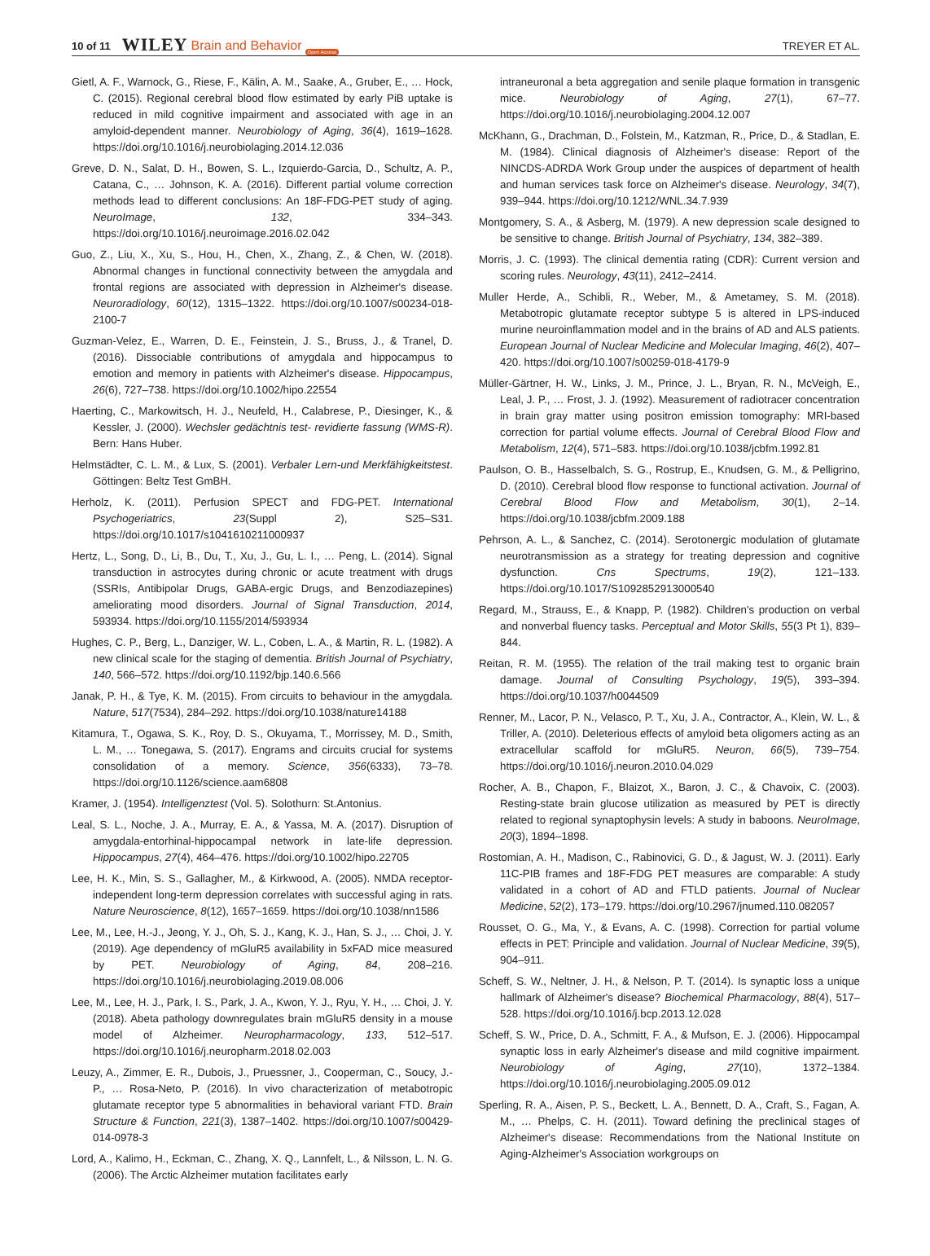10 of 11 WILEY Brain and Behavior Open Access TREYER ET AL.
Gietl, A. F., Warnock, G., Riese, F., Kälin, A. M., Saake, A., Gruber, E., … Hock, C. (2015). Regional cerebral blood flow estimated by early PiB uptake is reduced in mild cognitive impairment and associated with age in an amyloid-dependent manner. Neurobiology of Aging, 36(4), 1619–1628. https://doi.org/10.1016/j.neurobiolaging.2014.12.036
Greve, D. N., Salat, D. H., Bowen, S. L., Izquierdo-Garcia, D., Schultz, A. P., Catana, C., … Johnson, K. A. (2016). Different partial volume correction methods lead to different conclusions: An 18F-FDG-PET study of aging. NeuroImage, 132, 334–343. https://doi.org/10.1016/j.neuroimage.2016.02.042
Guo, Z., Liu, X., Xu, S., Hou, H., Chen, X., Zhang, Z., & Chen, W. (2018). Abnormal changes in functional connectivity between the amygdala and frontal regions are associated with depression in Alzheimer's disease. Neuroradiology, 60(12), 1315–1322. https://doi.org/10.1007/s00234-018-2100-7
Guzman-Velez, E., Warren, D. E., Feinstein, J. S., Bruss, J., & Tranel, D. (2016). Dissociable contributions of amygdala and hippocampus to emotion and memory in patients with Alzheimer's disease. Hippocampus, 26(6), 727–738. https://doi.org/10.1002/hipo.22554
Haerting, C., Markowitsch, H. J., Neufeld, H., Calabrese, P., Diesinger, K., & Kessler, J. (2000). Wechsler gedächtnis test- revidierte fassung (WMS-R). Bern: Hans Huber.
Helmstädter, C. L. M., & Lux, S. (2001). Verbaler Lern-und Merkfähigkeitstest. Göttingen: Beltz Test GmBH.
Herholz, K. (2011). Perfusion SPECT and FDG-PET. International Psychogeriatrics, 23(Suppl 2), S25–S31. https://doi.org/10.1017/s1041610211000937
Hertz, L., Song, D., Li, B., Du, T., Xu, J., Gu, L. I., … Peng, L. (2014). Signal transduction in astrocytes during chronic or acute treatment with drugs (SSRIs, Antibipolar Drugs, GABA-ergic Drugs, and Benzodiazepines) ameliorating mood disorders. Journal of Signal Transduction, 2014, 593934. https://doi.org/10.1155/2014/593934
Hughes, C. P., Berg, L., Danziger, W. L., Coben, L. A., & Martin, R. L. (1982). A new clinical scale for the staging of dementia. British Journal of Psychiatry, 140, 566–572. https://doi.org/10.1192/bjp.140.6.566
Janak, P. H., & Tye, K. M. (2015). From circuits to behaviour in the amygdala. Nature, 517(7534), 284–292. https://doi.org/10.1038/nature14188
Kitamura, T., Ogawa, S. K., Roy, D. S., Okuyama, T., Morrissey, M. D., Smith, L. M., … Tonegawa, S. (2017). Engrams and circuits crucial for systems consolidation of a memory. Science, 356(6333), 73–78. https://doi.org/10.1126/science.aam6808
Kramer, J. (1954). Intelligenztest (Vol. 5). Solothurn: St.Antonius.
Leal, S. L., Noche, J. A., Murray, E. A., & Yassa, M. A. (2017). Disruption of amygdala-entorhinal-hippocampal network in late-life depression. Hippocampus, 27(4), 464–476. https://doi.org/10.1002/hipo.22705
Lee, H. K., Min, S. S., Gallagher, M., & Kirkwood, A. (2005). NMDA receptor-independent long-term depression correlates with successful aging in rats. Nature Neuroscience, 8(12), 1657–1659. https://doi.org/10.1038/nn1586
Lee, M., Lee, H.-J., Jeong, Y. J., Oh, S. J., Kang, K. J., Han, S. J., … Choi, J. Y. (2019). Age dependency of mGluR5 availability in 5xFAD mice measured by PET. Neurobiology of Aging, 84, 208–216. https://doi.org/10.1016/j.neurobiolaging.2019.08.006
Lee, M., Lee, H. J., Park, I. S., Park, J. A., Kwon, Y. J., Ryu, Y. H., … Choi, J. Y. (2018). Abeta pathology downregulates brain mGluR5 density in a mouse model of Alzheimer. Neuropharmacology, 133, 512–517. https://doi.org/10.1016/j.neuropharm.2018.02.003
Leuzy, A., Zimmer, E. R., Dubois, J., Pruessner, J., Cooperman, C., Soucy, J.-P., … Rosa-Neto, P. (2016). In vivo characterization of metabotropic glutamate receptor type 5 abnormalities in behavioral variant FTD. Brain Structure & Function, 221(3), 1387–1402. https://doi.org/10.1007/s00429-014-0978-3
Lord, A., Kalimo, H., Eckman, C., Zhang, X. Q., Lannfelt, L., & Nilsson, L. N. G. (2006). The Arctic Alzheimer mutation facilitates early
intraneuronal a beta aggregation and senile plaque formation in transgenic mice. Neurobiology of Aging, 27(1), 67–77. https://doi.org/10.1016/j.neurobiolaging.2004.12.007
McKhann, G., Drachman, D., Folstein, M., Katzman, R., Price, D., & Stadlan, E. M. (1984). Clinical diagnosis of Alzheimer's disease: Report of the NINCDS-ADRDA Work Group under the auspices of department of health and human services task force on Alzheimer's disease. Neurology, 34(7), 939–944. https://doi.org/10.1212/WNL.34.7.939
Montgomery, S. A., & Asberg, M. (1979). A new depression scale designed to be sensitive to change. British Journal of Psychiatry, 134, 382–389.
Morris, J. C. (1993). The clinical dementia rating (CDR): Current version and scoring rules. Neurology, 43(11), 2412–2414.
Muller Herde, A., Schibli, R., Weber, M., & Ametamey, S. M. (2018). Metabotropic glutamate receptor subtype 5 is altered in LPS-induced murine neuroinflammation model and in the brains of AD and ALS patients. European Journal of Nuclear Medicine and Molecular Imaging, 46(2), 407–420. https://doi.org/10.1007/s00259-018-4179-9
Müller-Gärtner, H. W., Links, J. M., Prince, J. L., Bryan, R. N., McVeigh, E., Leal, J. P., … Frost, J. J. (1992). Measurement of radiotracer concentration in brain gray matter using positron emission tomography: MRI-based correction for partial volume effects. Journal of Cerebral Blood Flow and Metabolism, 12(4), 571–583. https://doi.org/10.1038/jcbfm.1992.81
Paulson, O. B., Hasselbalch, S. G., Rostrup, E., Knudsen, G. M., & Pelligrino, D. (2010). Cerebral blood flow response to functional activation. Journal of Cerebral Blood Flow and Metabolism, 30(1), 2–14. https://doi.org/10.1038/jcbfm.2009.188
Pehrson, A. L., & Sanchez, C. (2014). Serotonergic modulation of glutamate neurotransmission as a strategy for treating depression and cognitive dysfunction. Cns Spectrums, 19(2), 121–133. https://doi.org/10.1017/S1092852913000540
Regard, M., Strauss, E., & Knapp, P. (1982). Children's production on verbal and nonverbal fluency tasks. Perceptual and Motor Skills, 55(3 Pt 1), 839–844.
Reitan, R. M. (1955). The relation of the trail making test to organic brain damage. Journal of Consulting Psychology, 19(5), 393–394. https://doi.org/10.1037/h0044509
Renner, M., Lacor, P. N., Velasco, P. T., Xu, J. A., Contractor, A., Klein, W. L., & Triller, A. (2010). Deleterious effects of amyloid beta oligomers acting as an extracellular scaffold for mGluR5. Neuron, 66(5), 739–754. https://doi.org/10.1016/j.neuron.2010.04.029
Rocher, A. B., Chapon, F., Blaizot, X., Baron, J. C., & Chavoix, C. (2003). Resting-state brain glucose utilization as measured by PET is directly related to regional synaptophysin levels: A study in baboons. NeuroImage, 20(3), 1894–1898.
Rostomian, A. H., Madison, C., Rabinovici, G. D., & Jagust, W. J. (2011). Early 11C-PIB frames and 18F-FDG PET measures are comparable: A study validated in a cohort of AD and FTLD patients. Journal of Nuclear Medicine, 52(2), 173–179. https://doi.org/10.2967/jnumed.110.082057
Rousset, O. G., Ma, Y., & Evans, A. C. (1998). Correction for partial volume effects in PET: Principle and validation. Journal of Nuclear Medicine, 39(5), 904–911.
Scheff, S. W., Neltner, J. H., & Nelson, P. T. (2014). Is synaptic loss a unique hallmark of Alzheimer's disease? Biochemical Pharmacology, 88(4), 517–528. https://doi.org/10.1016/j.bcp.2013.12.028
Scheff, S. W., Price, D. A., Schmitt, F. A., & Mufson, E. J. (2006). Hippocampal synaptic loss in early Alzheimer's disease and mild cognitive impairment. Neurobiology of Aging, 27(10), 1372–1384. https://doi.org/10.1016/j.neurobiolaging.2005.09.012
Sperling, R. A., Aisen, P. S., Beckett, L. A., Bennett, D. A., Craft, S., Fagan, A. M., … Phelps, C. H. (2011). Toward defining the preclinical stages of Alzheimer's disease: Recommendations from the National Institute on Aging-Alzheimer's Association workgroups on